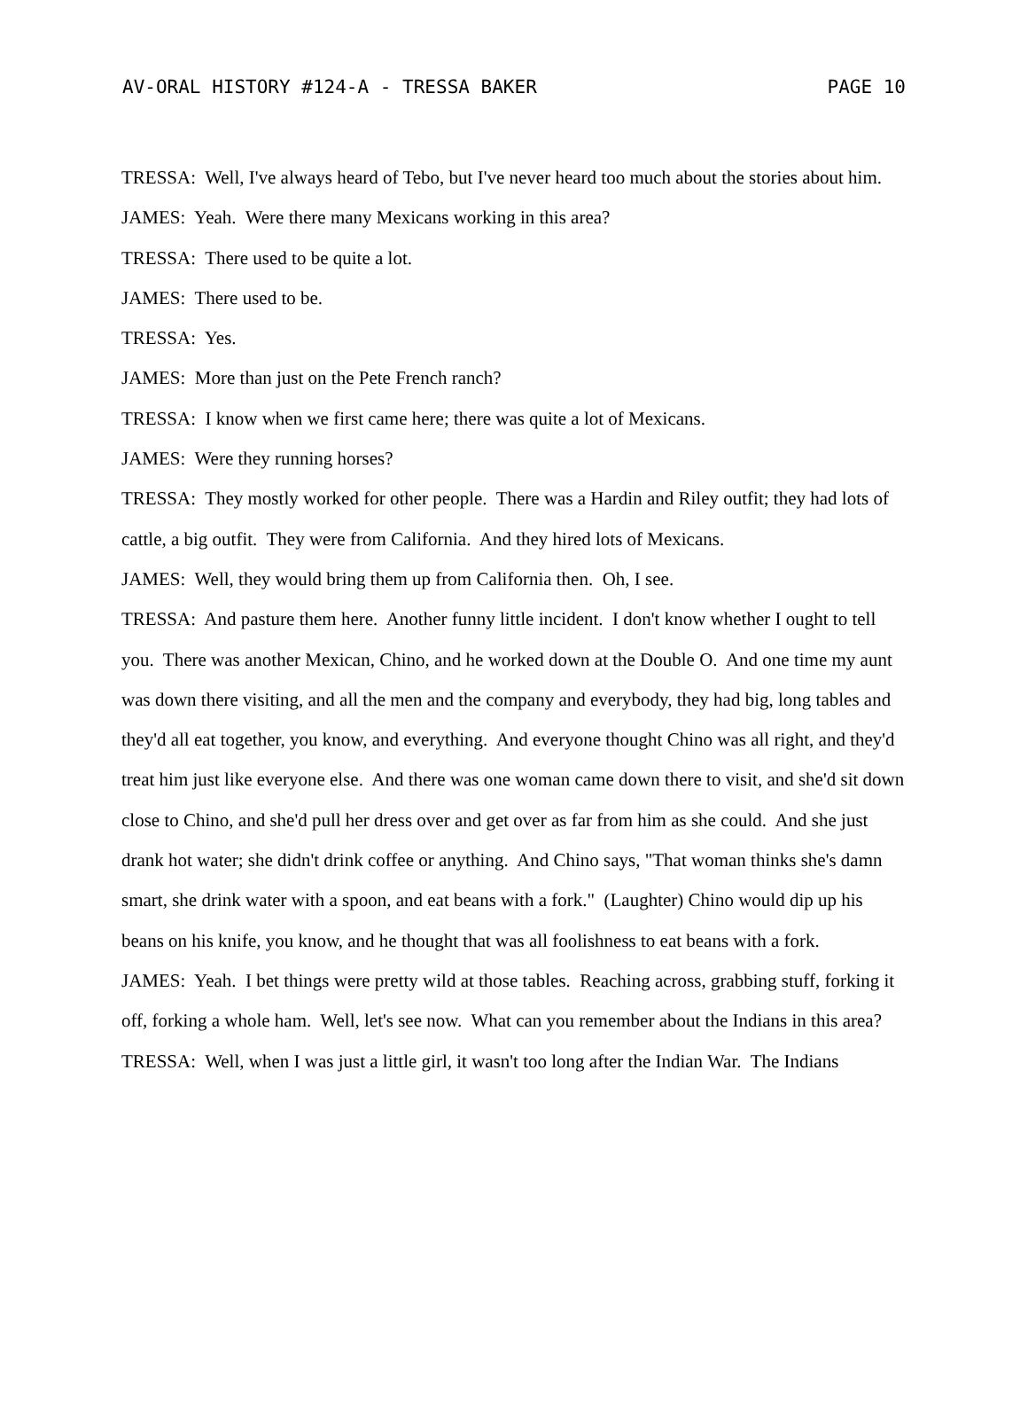AV-ORAL HISTORY #124-A - TRESSA BAKER PAGE 10
TRESSA: Well, I've always heard of Tebo, but I've never heard too much about the stories about him.
JAMES: Yeah. Were there many Mexicans working in this area?
TRESSA: There used to be quite a lot.
JAMES: There used to be.
TRESSA: Yes.
JAMES: More than just on the Pete French ranch?
TRESSA: I know when we first came here; there was quite a lot of Mexicans.
JAMES: Were they running horses?
TRESSA: They mostly worked for other people. There was a Hardin and Riley outfit; they had lots of cattle, a big outfit. They were from California. And they hired lots of Mexicans.
JAMES: Well, they would bring them up from California then. Oh, I see.
TRESSA: And pasture them here. Another funny little incident. I don't know whether I ought to tell you. There was another Mexican, Chino, and he worked down at the Double O. And one time my aunt was down there visiting, and all the men and the company and everybody, they had big, long tables and they'd all eat together, you know, and everything. And everyone thought Chino was all right, and they'd treat him just like everyone else. And there was one woman came down there to visit, and she'd sit down close to Chino, and she'd pull her dress over and get over as far from him as she could. And she just drank hot water; she didn't drink coffee or anything. And Chino says, "That woman thinks she's damn smart, she drink water with a spoon, and eat beans with a fork." (Laughter) Chino would dip up his beans on his knife, you know, and he thought that was all foolishness to eat beans with a fork.
JAMES: Yeah. I bet things were pretty wild at those tables. Reaching across, grabbing stuff, forking it off, forking a whole ham. Well, let's see now. What can you remember about the Indians in this area?
TRESSA: Well, when I was just a little girl, it wasn't too long after the Indian War. The Indians